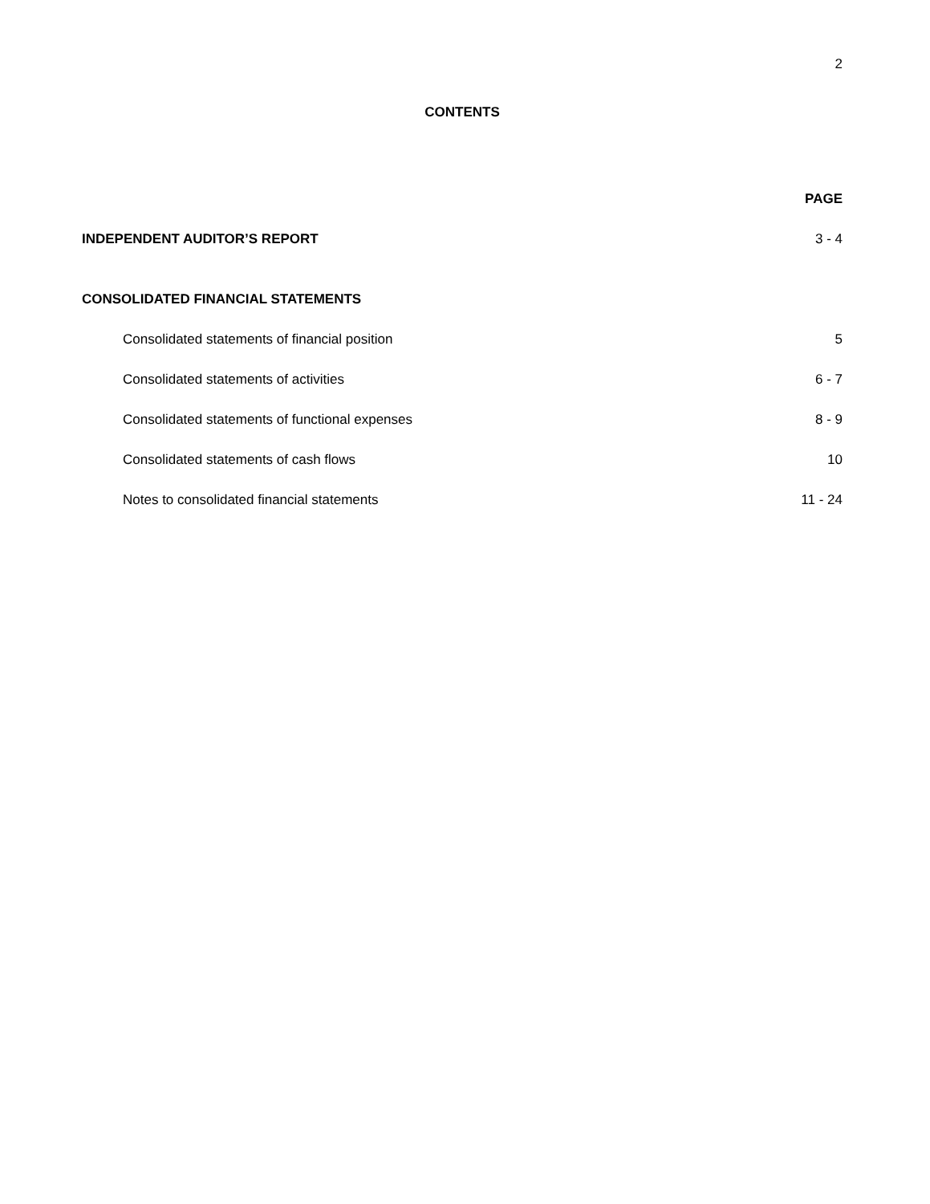2
CONTENTS
PAGE
INDEPENDENT AUDITOR’S REPORT 3 - 4
CONSOLIDATED FINANCIAL STATEMENTS
Consolidated statements of financial position 5
Consolidated statements of activities 6 - 7
Consolidated statements of functional expenses 8 - 9
Consolidated statements of cash flows 10
Notes to consolidated financial statements 11 - 24